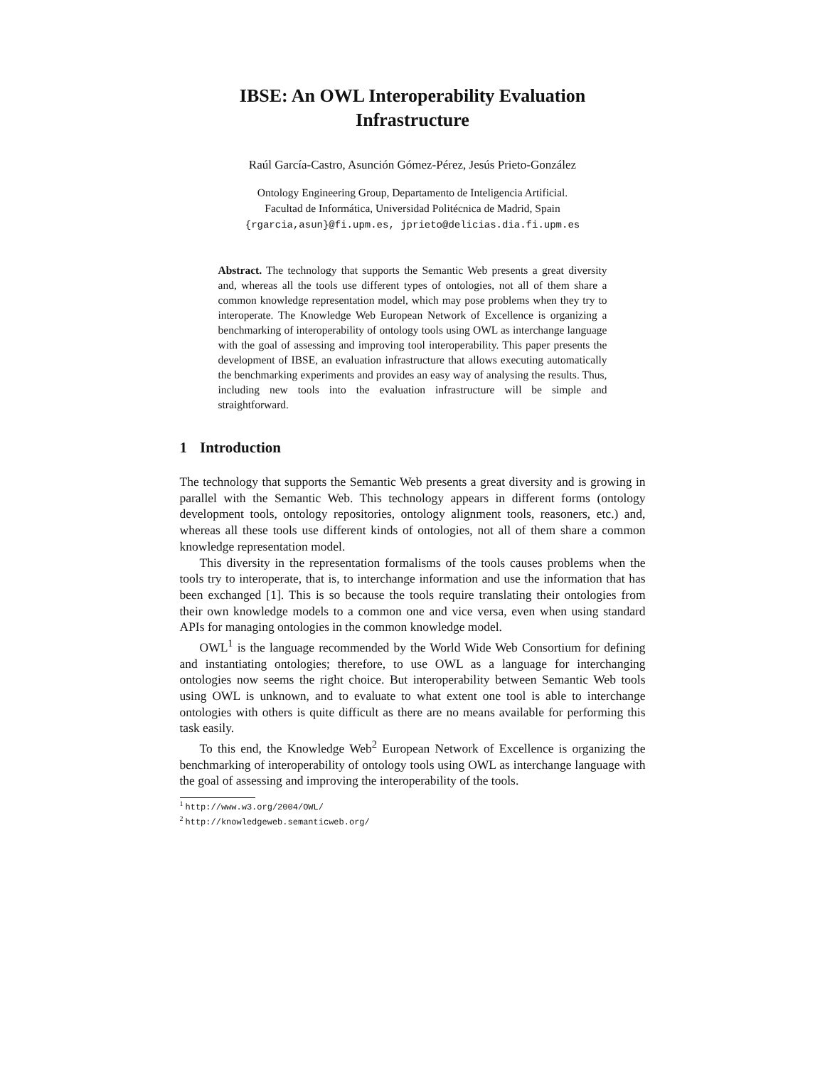IBSE: An OWL Interoperability Evaluation
Infrastructure
Raúl García-Castro, Asunción Gómez-Pérez, Jesús Prieto-González
Ontology Engineering Group, Departamento de Inteligencia Artificial.
Facultad de Informática, Universidad Politécnica de Madrid, Spain
{rgarcia,asun}@fi.upm.es, jprieto@delicias.dia.fi.upm.es
Abstract. The technology that supports the Semantic Web presents a great diversity and, whereas all the tools use different types of ontologies, not all of them share a common knowledge representation model, which may pose problems when they try to interoperate. The Knowledge Web European Network of Excellence is organizing a benchmarking of interoperability of ontology tools using OWL as interchange language with the goal of assessing and improving tool interoperability. This paper presents the development of IBSE, an evaluation infrastructure that allows executing automatically the benchmarking experiments and provides an easy way of analysing the results. Thus, including new tools into the evaluation infrastructure will be simple and straightforward.
1 Introduction
The technology that supports the Semantic Web presents a great diversity and is growing in parallel with the Semantic Web. This technology appears in different forms (ontology development tools, ontology repositories, ontology alignment tools, reasoners, etc.) and, whereas all these tools use different kinds of ontologies, not all of them share a common knowledge representation model.
This diversity in the representation formalisms of the tools causes problems when the tools try to interoperate, that is, to interchange information and use the information that has been exchanged [1]. This is so because the tools require translating their ontologies from their own knowledge models to a common one and vice versa, even when using standard APIs for managing ontologies in the common knowledge model.
OWL<sup>1</sup> is the language recommended by the World Wide Web Consortium for defining and instantiating ontologies; therefore, to use OWL as a language for interchanging ontologies now seems the right choice. But interoperability between Semantic Web tools using OWL is unknown, and to evaluate to what extent one tool is able to interchange ontologies with others is quite difficult as there are no means available for performing this task easily.
To this end, the Knowledge Web<sup>2</sup> European Network of Excellence is organizing the benchmarking of interoperability of ontology tools using OWL as interchange language with the goal of assessing and improving the interoperability of the tools.
<sup>1</sup> http://www.w3.org/2004/OWL/
<sup>2</sup> http://knowledgeweb.semanticweb.org/